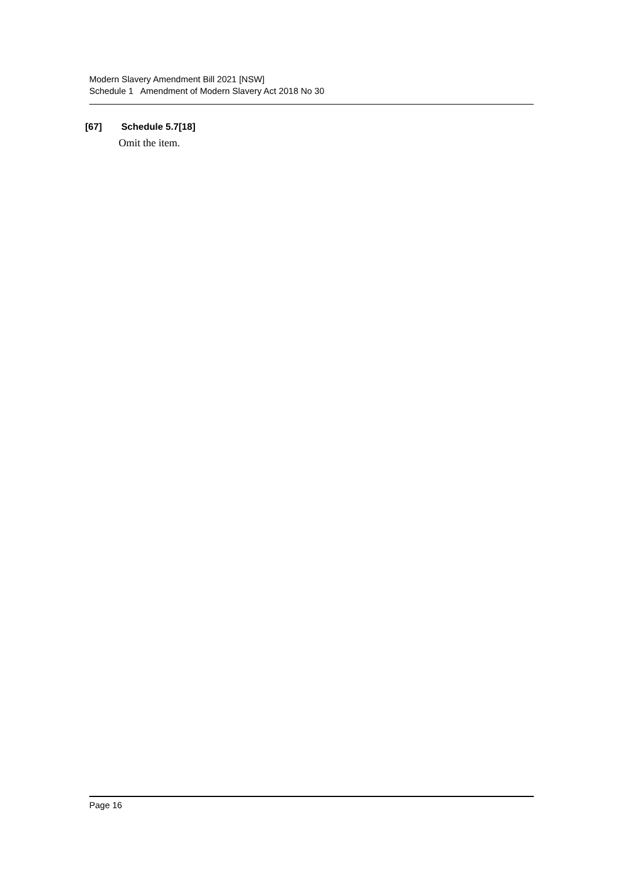Modern Slavery Amendment Bill 2021 [NSW]
Schedule 1 Amendment of Modern Slavery Act 2018 No 30
[67] Schedule 5.7[18]
Omit the item.
Page 16